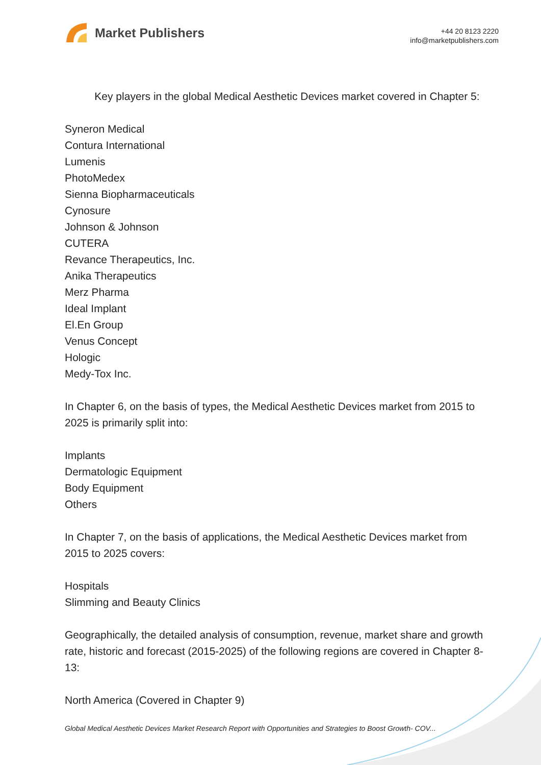Market Publishers
+44 20 8123 2220
info@marketpublishers.com
Key players in the global Medical Aesthetic Devices market covered in Chapter 5:
Syneron Medical
Contura International
Lumenis
PhotoMedex
Sienna Biopharmaceuticals
Cynosure
Johnson & Johnson
CUTERA
Revance Therapeutics, Inc.
Anika Therapeutics
Merz Pharma
Ideal Implant
El.En Group
Venus Concept
Hologic
Medy-Tox Inc.
In Chapter 6, on the basis of types, the Medical Aesthetic Devices market from 2015 to 2025 is primarily split into:
Implants
Dermatologic Equipment
Body Equipment
Others
In Chapter 7, on the basis of applications, the Medical Aesthetic Devices market from 2015 to 2025 covers:
Hospitals
Slimming and Beauty Clinics
Geographically, the detailed analysis of consumption, revenue, market share and growth rate, historic and forecast (2015-2025) of the following regions are covered in Chapter 8-13:
North America (Covered in Chapter 9)
Global Medical Aesthetic Devices Market Research Report with Opportunities and Strategies to Boost Growth- COV...